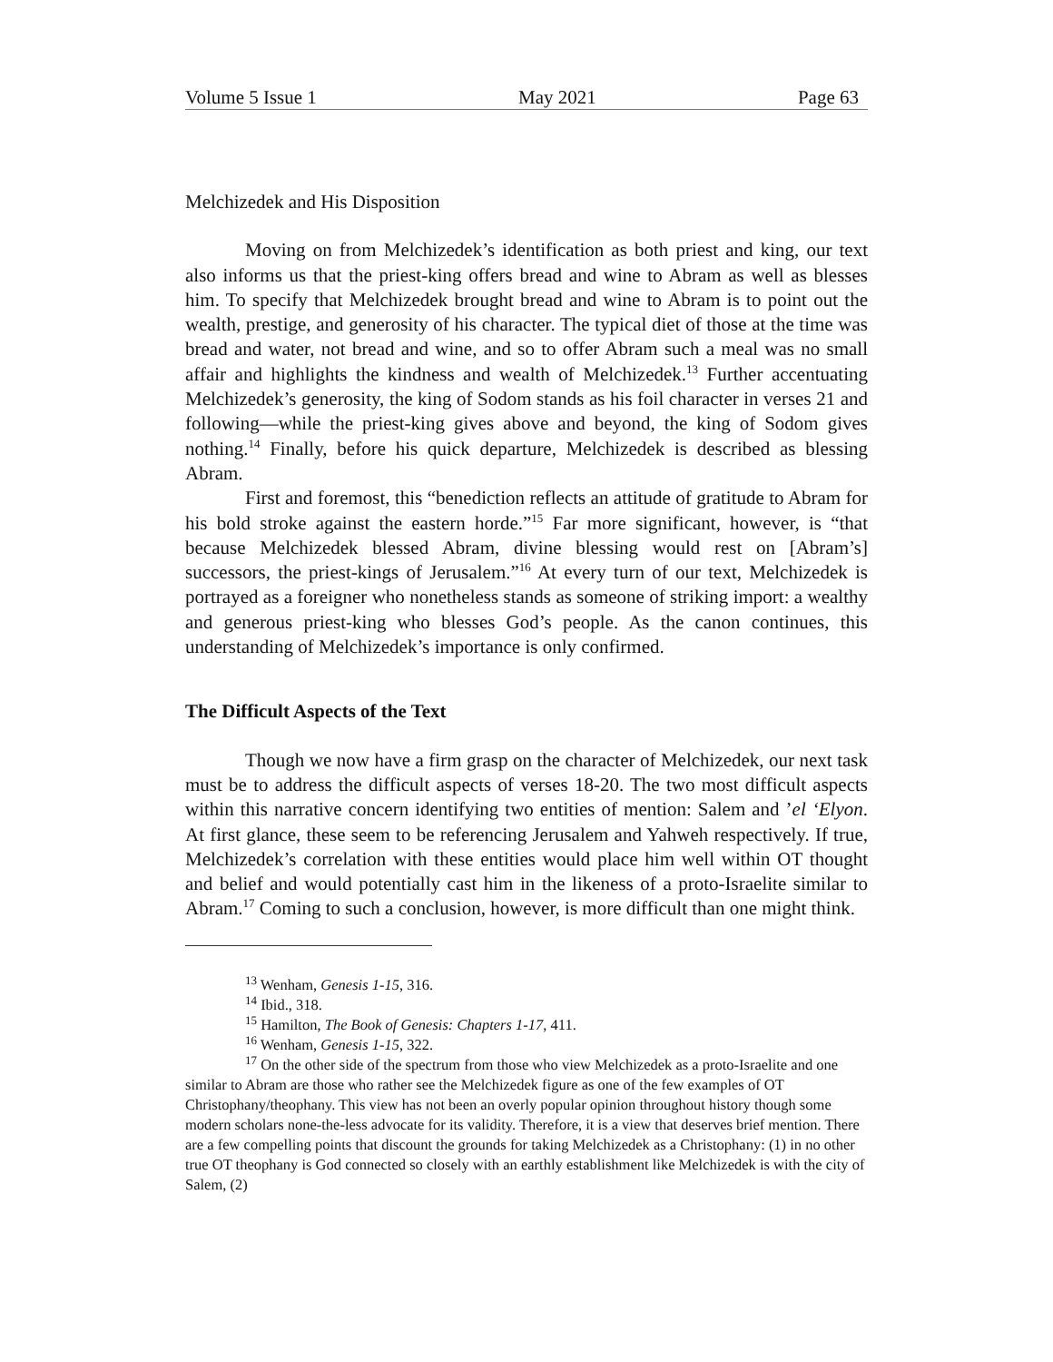Volume 5 Issue 1 May 2021 Page 63
Melchizedek and His Disposition
Moving on from Melchizedek’s identification as both priest and king, our text also informs us that the priest-king offers bread and wine to Abram as well as blesses him. To specify that Melchizedek brought bread and wine to Abram is to point out the wealth, prestige, and generosity of his character. The typical diet of those at the time was bread and water, not bread and wine, and so to offer Abram such a meal was no small affair and highlights the kindness and wealth of Melchizedek.<sup>13</sup> Further accentuating Melchizedek’s generosity, the king of Sodom stands as his foil character in verses 21 and following—while the priest-king gives above and beyond, the king of Sodom gives nothing.<sup>14</sup> Finally, before his quick departure, Melchizedek is described as blessing Abram.
First and foremost, this “benediction reflects an attitude of gratitude to Abram for his bold stroke against the eastern horde.”<sup>15</sup> Far more significant, however, is “that because Melchizedek blessed Abram, divine blessing would rest on [Abram’s] successors, the priest-kings of Jerusalem.”<sup>16</sup> At every turn of our text, Melchizedek is portrayed as a foreigner who nonetheless stands as someone of striking import: a wealthy and generous priest-king who blesses God’s people. As the canon continues, this understanding of Melchizedek’s importance is only confirmed.
The Difficult Aspects of the Text
Though we now have a firm grasp on the character of Melchizedek, our next task must be to address the difficult aspects of verses 18-20. The two most difficult aspects within this narrative concern identifying two entities of mention: Salem and ’el ‘Elyon. At first glance, these seem to be referencing Jerusalem and Yahweh respectively. If true, Melchizedek’s correlation with these entities would place him well within OT thought and belief and would potentially cast him in the likeness of a proto-Israelite similar to Abram.<sup>17</sup> Coming to such a conclusion, however, is more difficult than one might think.
<sup>13</sup> Wenham, Genesis 1-15, 316.
<sup>14</sup> Ibid., 318.
<sup>15</sup> Hamilton, The Book of Genesis: Chapters 1-17, 411.
<sup>16</sup> Wenham, Genesis 1-15, 322.
<sup>17</sup> On the other side of the spectrum from those who view Melchizedek as a proto-Israelite and one similar to Abram are those who rather see the Melchizedek figure as one of the few examples of OT Christophany/theophany. This view has not been an overly popular opinion throughout history though some modern scholars none-the-less advocate for its validity. Therefore, it is a view that deserves brief mention. There are a few compelling points that discount the grounds for taking Melchizedek as a Christophany: (1) in no other true OT theophany is God connected so closely with an earthly establishment like Melchizedek is with the city of Salem, (2)